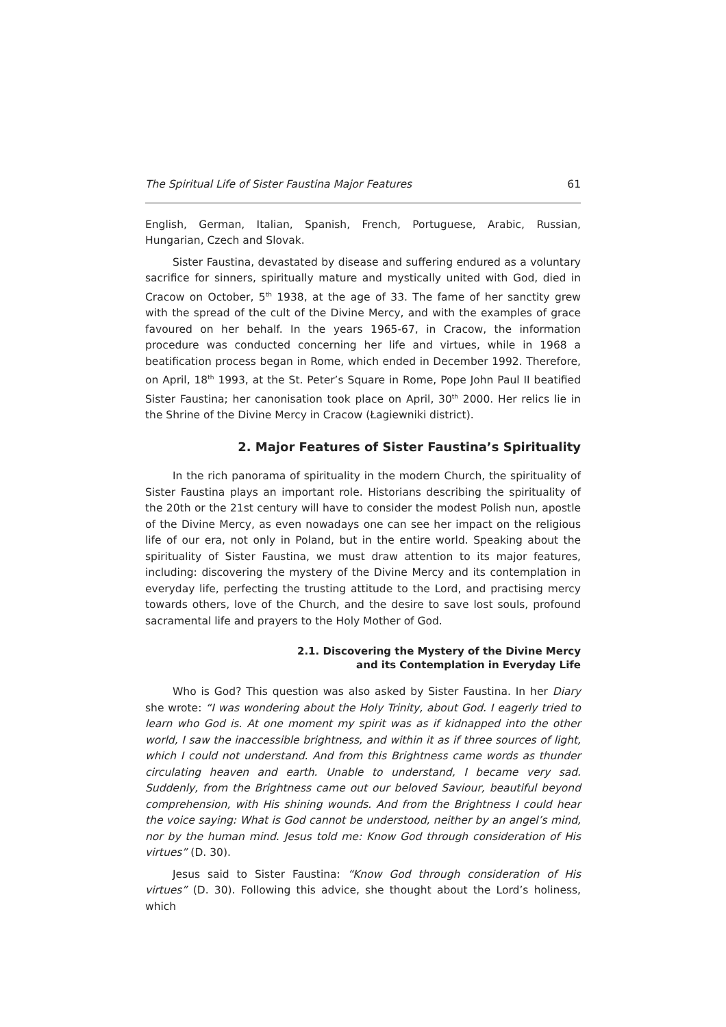The Spiritual Life of Sister Faustina Major Features 61
English, German, Italian, Spanish, French, Portuguese, Arabic, Russian, Hungarian, Czech and Slovak.
Sister Faustina, devastated by disease and suffering endured as a voluntary sacrifice for sinners, spiritually mature and mystically united with God, died in Cracow on October, 5<sup>th</sup> 1938, at the age of 33. The fame of her sanctity grew with the spread of the cult of the Divine Mercy, and with the examples of grace favoured on her behalf. In the years 1965-67, in Cracow, the information procedure was conducted concerning her life and virtues, while in 1968 a beatification process began in Rome, which ended in December 1992. Therefore, on April, 18<sup>th</sup> 1993, at the St. Peter’s Square in Rome, Pope John Paul II beatified Sister Faustina; her canonisation took place on April, 30<sup>th</sup> 2000. Her relics lie in the Shrine of the Divine Mercy in Cracow (Łagiewniki district).
2. Major Features of Sister Faustina’s Spirituality
In the rich panorama of spirituality in the modern Church, the spirituality of Sister Faustina plays an important role. Historians describing the spirituality of the 20th or the 21st century will have to consider the modest Polish nun, apostle of the Divine Mercy, as even nowadays one can see her impact on the religious life of our era, not only in Poland, but in the entire world. Speaking about the spirituality of Sister Faustina, we must draw attention to its major features, including: discovering the mystery of the Divine Mercy and its contemplation in everyday life, perfecting the trusting attitude to the Lord, and practising mercy towards others, love of the Church, and the desire to save lost souls, profound sacramental life and prayers to the Holy Mother of God.
2.1. Discovering the Mystery of the Divine Mercy
and its Contemplation in Everyday Life
Who is God? This question was also asked by Sister Faustina. In her Diary she wrote: “I was wondering about the Holy Trinity, about God. I eagerly tried to learn who God is. At one moment my spirit was as if kidnapped into the other world, I saw the inaccessible brightness, and within it as if three sources of light, which I could not understand. And from this Brightness came words as thunder circulating heaven and earth. Unable to understand, I became very sad. Suddenly, from the Brightness came out our beloved Saviour, beautiful beyond comprehension, with His shining wounds. And from the Brightness I could hear the voice saying: What is God cannot be understood, neither by an angel’s mind, nor by the human mind. Jesus told me: Know God through consideration of His virtues” (D. 30).
Jesus said to Sister Faustina: “Know God through consideration of His virtues” (D. 30). Following this advice, she thought about the Lord’s holiness, which